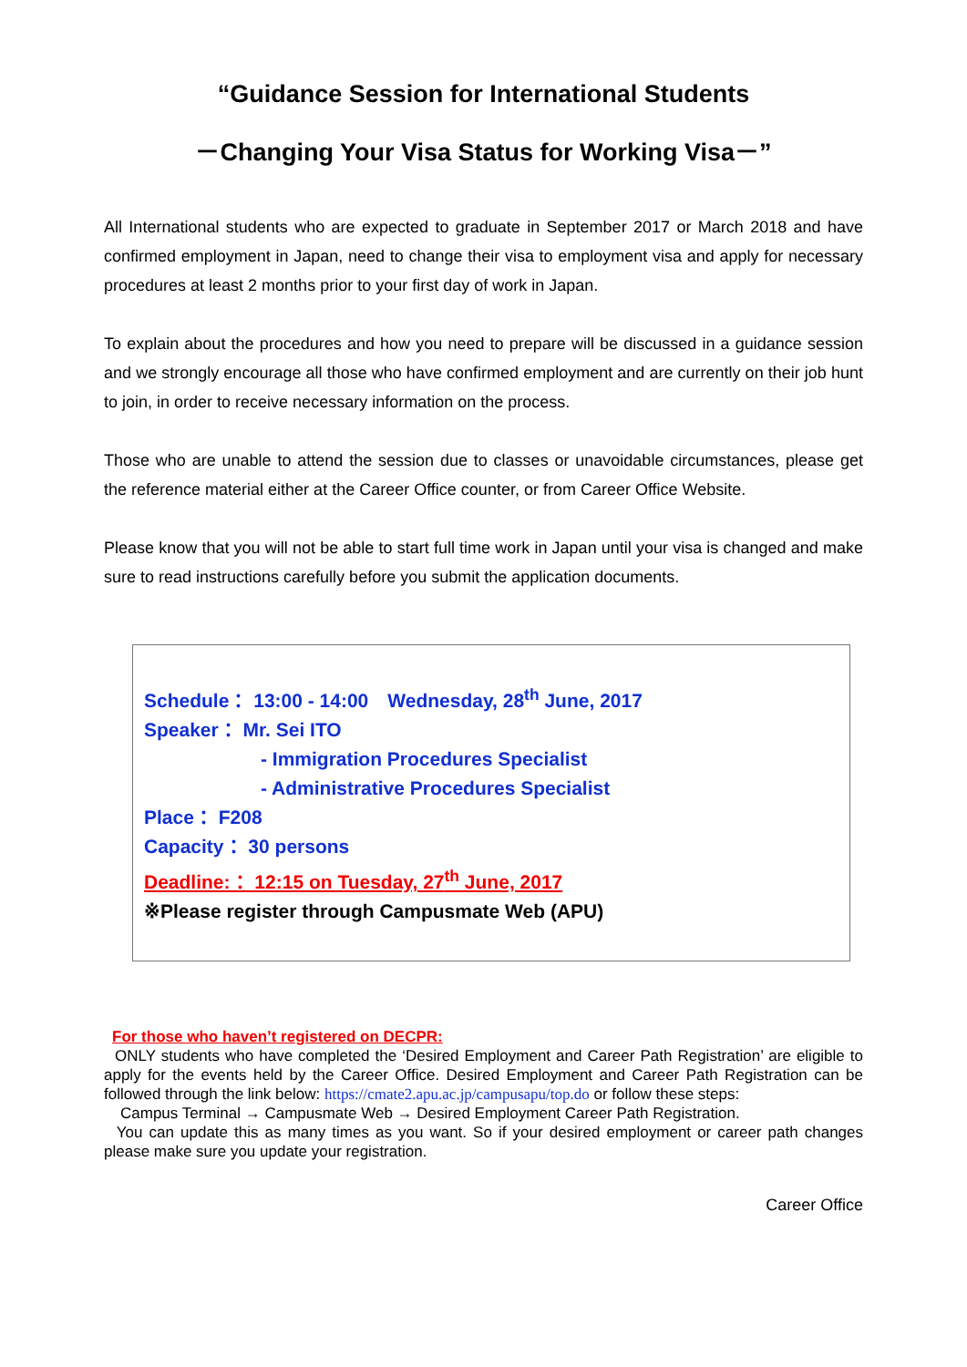“Guidance Session for International Students
－Changing Your Visa Status for Working Visa－”
All International students who are expected to graduate in September 2017 or March 2018 and have confirmed employment in Japan, need to change their visa to employment visa and apply for necessary procedures at least 2 months prior to your first day of work in Japan.
To explain about the procedures and how you need to prepare will be discussed in a guidance session and we strongly encourage all those who have confirmed employment and are currently on their job hunt to join, in order to receive necessary information on the process.
Those who are unable to attend the session due to classes or unavoidable circumstances, please get the reference material either at the Career Office counter, or from Career Office Website.
Please know that you will not be able to start full time work in Japan until your visa is changed and make sure to read instructions carefully before you submit the application documents.
Schedule： 13:00 - 14:00　Wednesday, 28<sup>th</sup> June, 2017
Speaker： Mr. Sei ITO
- Immigration Procedures Specialist
- Administrative Procedures Specialist
Place： F208
Capacity： 30 persons
Deadline:： 12:15 on Tuesday, 27<sup>th</sup> June, 2017
※Please register through Campusmate Web (APU)
For those who haven’t registered on DECPR:
ONLY students who have completed the ‘Desired Employment and Career Path Registration’ are eligible to apply for the events held by the Career Office. Desired Employment and Career Path Registration can be followed through the link below: https://cmate2.apu.ac.jp/campusapu/top.do or follow these steps:
Campus Terminal → Campusmate Web → Desired Employment Career Path Registration.
You can update this as many times as you want. So if your desired employment or career path changes please make sure you update your registration.
Career Office